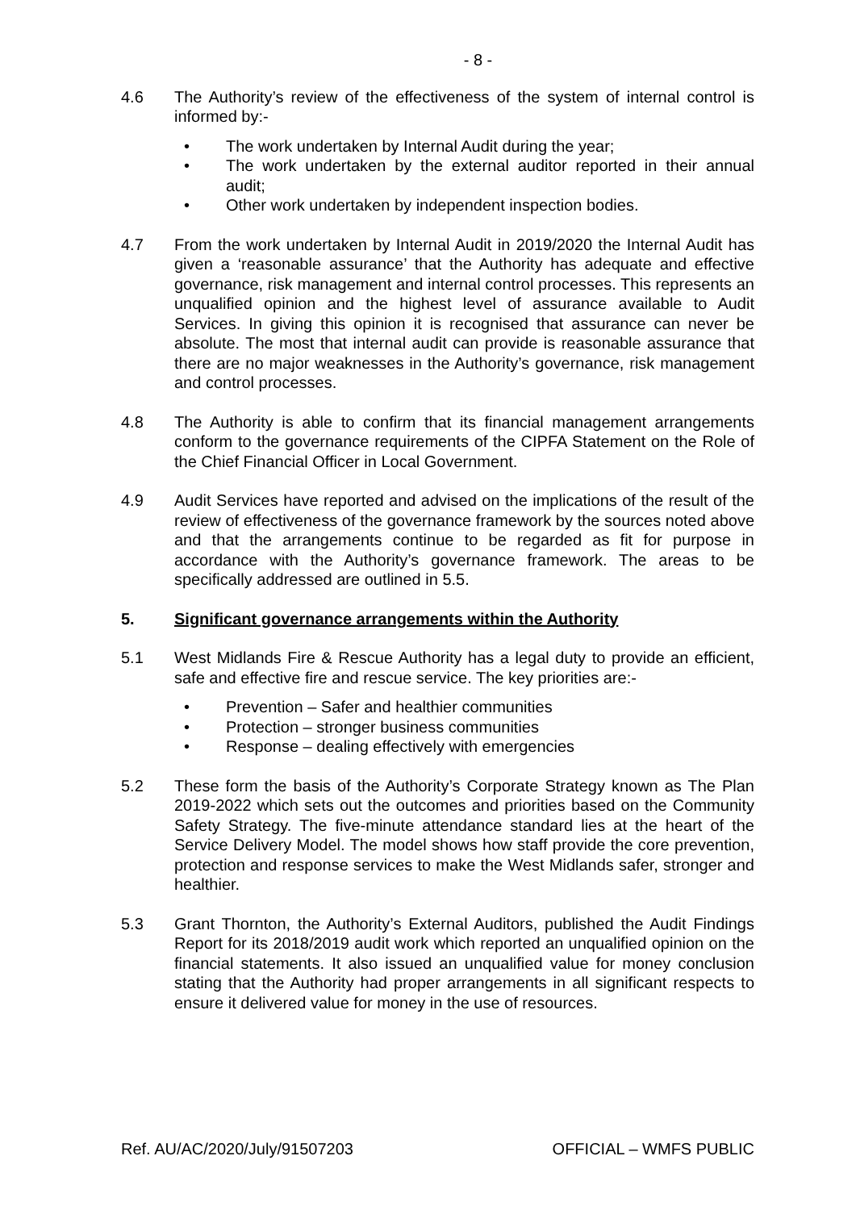- 8 -
4.6 The Authority’s review of the effectiveness of the system of internal control is informed by:-
• The work undertaken by Internal Audit during the year;
• The work undertaken by the external auditor reported in their annual audit;
• Other work undertaken by independent inspection bodies.
4.7 From the work undertaken by Internal Audit in 2019/2020 the Internal Audit has given a ‘reasonable assurance’ that the Authority has adequate and effective governance, risk management and internal control processes. This represents an unqualified opinion and the highest level of assurance available to Audit Services. In giving this opinion it is recognised that assurance can never be absolute. The most that internal audit can provide is reasonable assurance that there are no major weaknesses in the Authority’s governance, risk management and control processes.
4.8 The Authority is able to confirm that its financial management arrangements conform to the governance requirements of the CIPFA Statement on the Role of the Chief Financial Officer in Local Government.
4.9 Audit Services have reported and advised on the implications of the result of the review of effectiveness of the governance framework by the sources noted above and that the arrangements continue to be regarded as fit for purpose in accordance with the Authority’s governance framework. The areas to be specifically addressed are outlined in 5.5.
5. Significant governance arrangements within the Authority
5.1 West Midlands Fire & Rescue Authority has a legal duty to provide an efficient, safe and effective fire and rescue service. The key priorities are:-
• Prevention – Safer and healthier communities
• Protection – stronger business communities
• Response – dealing effectively with emergencies
5.2 These form the basis of the Authority’s Corporate Strategy known as The Plan 2019-2022 which sets out the outcomes and priorities based on the Community Safety Strategy. The five-minute attendance standard lies at the heart of the Service Delivery Model. The model shows how staff provide the core prevention, protection and response services to make the West Midlands safer, stronger and healthier.
5.3 Grant Thornton, the Authority’s External Auditors, published the Audit Findings Report for its 2018/2019 audit work which reported an unqualified opinion on the financial statements. It also issued an unqualified value for money conclusion stating that the Authority had proper arrangements in all significant respects to ensure it delivered value for money in the use of resources.
Ref. AU/AC/2020/July/91507203 OFFICIAL – WMFS PUBLIC